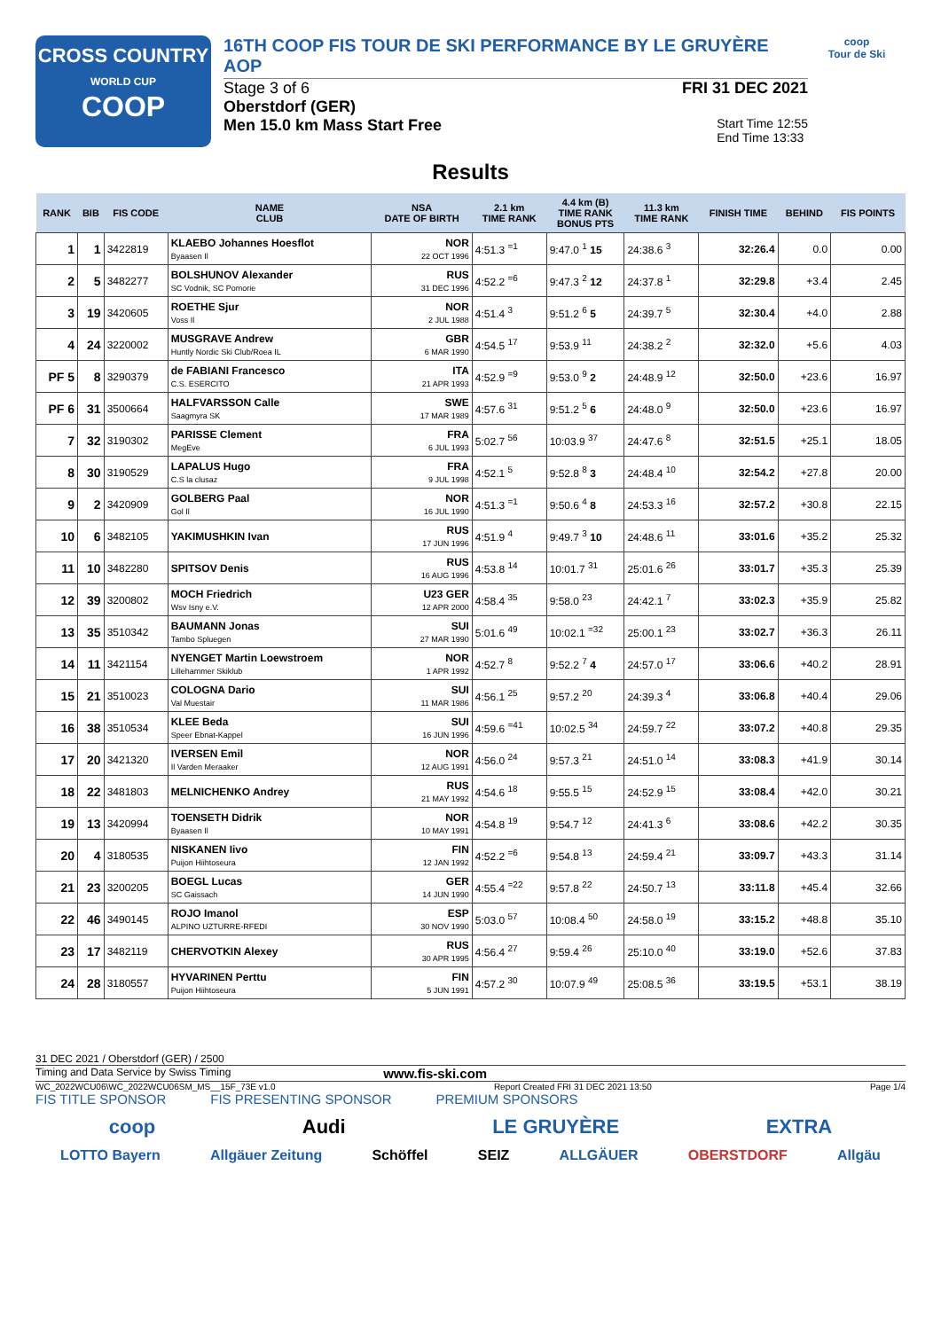CROSS COUNTRY
WORLD CUP
COOP
16TH COOP FIS TOUR DE SKI PERFORMANCE BY LE GRUYÈRE AOP
Stage 3 of 6 FRI 31 DEC 2021
Oberstdorf (GER)
Men 15.0 km Mass Start Free Start Time 12:55
End Time 13:33
coop
Tour de Ski
Results
| RANK | BIB | FIS CODE | NAME CLUB | NSA DATE OF BIRTH | 2.1 km TIME RANK | 4.4 km (B) TIME RANK BONUS PTS | 11.3 km TIME RANK | FINISH TIME | BEHIND | FIS POINTS |
| --- | --- | --- | --- | --- | --- | --- | --- | --- | --- | --- |
| 1 | 1 | 3422819 | KLAEBO Johannes Hoesflot Byaasen Il | NOR 22 OCT 1996 | 4:51.3 <sup>=1</sup> | 9:47.0 <sup>1</sup> 15 | 24:38.6 <sup>3</sup> | 32:26.4 | 0.0 | 0.00 |
| 2 | 5 | 3482277 | BOLSHUNOV Alexander SC Vodnik, SC Pomorie | RUS 31 DEC 1996 | 4:52.2 <sup>=6</sup> | 9:47.3 <sup>2</sup> 12 | 24:37.8 <sup>1</sup> | 32:29.8 | +3.4 | 2.45 |
| 3 | 19 | 3420605 | ROETHE Sjur Voss Il | NOR 2 JUL 1988 | 4:51.4 <sup>3</sup> | 9:51.2 <sup>6</sup> 5 | 24:39.7 <sup>5</sup> | 32:30.4 | +4.0 | 2.88 |
| 4 | 24 | 3220002 | MUSGRAVE Andrew Huntly Nordic Ski Club/Roea IL | GBR 6 MAR 1990 | 4:54.5 <sup>17</sup> | 9:53.9 <sup>11</sup> | 24:38.2 <sup>2</sup> | 32:32.0 | +5.6 | 4.03 |
| PF 5 | 8 | 3290379 | de FABIANI Francesco C.S. ESERCITO | ITA 21 APR 1993 | 4:52.9 <sup>=9</sup> | 9:53.0 <sup>9</sup> 2 | 24:48.9 <sup>12</sup> | 32:50.0 | +23.6 | 16.97 |
| PF 6 | 31 | 3500664 | HALFVARSSON Calle Saagmyra SK | SWE 17 MAR 1989 | 4:57.6 <sup>31</sup> | 9:51.2 <sup>5</sup> 6 | 24:48.0 <sup>9</sup> | 32:50.0 | +23.6 | 16.97 |
| 7 | 32 | 3190302 | PARISSE Clement MegEve | FRA 6 JUL 1993 | 5:02.7 <sup>56</sup> | 10:03.9 <sup>37</sup> | 24:47.6 <sup>8</sup> | 32:51.5 | +25.1 | 18.05 |
| 8 | 30 | 3190529 | LAPALUS Hugo C.S la clusaz | FRA 9 JUL 1998 | 4:52.1 <sup>5</sup> | 9:52.8 <sup>8</sup> 3 | 24:48.4 <sup>10</sup> | 32:54.2 | +27.8 | 20.00 |
| 9 | 2 | 3420909 | GOLBERG Paal Gol Il | NOR 16 JUL 1990 | 4:51.3 <sup>=1</sup> | 9:50.6 <sup>4</sup> 8 | 24:53.3 <sup>16</sup> | 32:57.2 | +30.8 | 22.15 |
| 10 | 6 | 3482105 | YAKIMUSHKIN Ivan | RUS 17 JUN 1996 | 4:51.9 <sup>4</sup> | 9:49.7 <sup>3</sup> 10 | 24:48.6 <sup>11</sup> | 33:01.6 | +35.2 | 25.32 |
| 11 | 10 | 3482280 | SPITSOV Denis | RUS 16 AUG 1996 | 4:53.8 <sup>14</sup> | 10:01.7 <sup>31</sup> | 25:01.6 <sup>26</sup> | 33:01.7 | +35.3 | 25.39 |
| 12 | 39 | 3200802 | MOCH Friedrich Wsv Isny e.V. | U23 GER 12 APR 2000 | 4:58.4 <sup>35</sup> | 9:58.0 <sup>23</sup> | 24:42.1 <sup>7</sup> | 33:02.3 | +35.9 | 25.82 |
| 13 | 35 | 3510342 | BAUMANN Jonas Tambo Spluegen | SUI 27 MAR 1990 | 5:01.6 <sup>49</sup> | 10:02.1 <sup>=32</sup> | 25:00.1 <sup>23</sup> | 33:02.7 | +36.3 | 26.11 |
| 14 | 11 | 3421154 | NYENGET Martin Loewstroem Lillehammer Skiklub | NOR 1 APR 1992 | 4:52.7 <sup>8</sup> | 9:52.2 <sup>7</sup> 4 | 24:57.0 <sup>17</sup> | 33:06.6 | +40.2 | 28.91 |
| 15 | 21 | 3510023 | COLOGNA Dario Val Muestair | SUI 11 MAR 1986 | 4:56.1 <sup>25</sup> | 9:57.2 <sup>20</sup> | 24:39.3 <sup>4</sup> | 33:06.8 | +40.4 | 29.06 |
| 16 | 38 | 3510534 | KLEE Beda Speer Ebnat-Kappel | SUI 16 JUN 1996 | 4:59.6 <sup>=41</sup> | 10:02.5 <sup>34</sup> | 24:59.7 <sup>22</sup> | 33:07.2 | +40.8 | 29.35 |
| 17 | 20 | 3421320 | IVERSEN Emil Il Varden Meraaker | NOR 12 AUG 1991 | 4:56.0 <sup>24</sup> | 9:57.3 <sup>21</sup> | 24:51.0 <sup>14</sup> | 33:08.3 | +41.9 | 30.14 |
| 18 | 22 | 3481803 | MELNICHENKO Andrey | RUS 21 MAY 1992 | 4:54.6 <sup>18</sup> | 9:55.5 <sup>15</sup> | 24:52.9 <sup>15</sup> | 33:08.4 | +42.0 | 30.21 |
| 19 | 13 | 3420994 | TOENSETH Didrik Byaasen Il | NOR 10 MAY 1991 | 4:54.8 <sup>19</sup> | 9:54.7 <sup>12</sup> | 24:41.3 <sup>6</sup> | 33:08.6 | +42.2 | 30.35 |
| 20 | 4 | 3180535 | NISKANEN Iivo Puijon Hiihtoseura | FIN 12 JAN 1992 | 4:52.2 <sup>=6</sup> | 9:54.8 <sup>13</sup> | 24:59.4 <sup>21</sup> | 33:09.7 | +43.3 | 31.14 |
| 21 | 23 | 3200205 | BOEGL Lucas SC Gaissach | GER 14 JUN 1990 | 4:55.4 <sup>=22</sup> | 9:57.8 <sup>22</sup> | 24:50.7 <sup>13</sup> | 33:11.8 | +45.4 | 32.66 |
| 22 | 46 | 3490145 | ROJO Imanol ALPINO UZTURRE-RFEDI | ESP 30 NOV 1990 | 5:03.0 <sup>57</sup> | 10:08.4 <sup>50</sup> | 24:58.0 <sup>19</sup> | 33:15.2 | +48.8 | 35.10 |
| 23 | 17 | 3482119 | CHERVOTKIN Alexey | RUS 30 APR 1995 | 4:56.4 <sup>27</sup> | 9:59.4 <sup>26</sup> | 25:10.0 <sup>40</sup> | 33:19.0 | +52.6 | 37.83 |
| 24 | 28 | 3180557 | HYVARINEN Perttu Puijon Hiihtoseura | FIN 5 JUN 1991 | 4:57.2 <sup>30</sup> | 10:07.9 <sup>49</sup> | 25:08.5 <sup>36</sup> | 33:19.5 | +53.1 | 38.19 |
31 DEC 2021 / Oberstdorf (GER) / 2500
Timing and Data Service by Swiss Timing www.fis-ski.com
WC_2022WCU06\WC_2022WCU06SM_MS__15F_73E v1.0 Report Created FRI 31 DEC 2021 13:50 Page 1/4
FIS TITLE SPONSOR FIS PRESENTING SPONSOR PREMIUM SPONSORS
coop Audi LE GRUYÈRE EXTRA
LOTTO Bayern Allgäuer Zeitung Schöffel SEIZ ALLGÄUER OBERSTDORF Allgäu